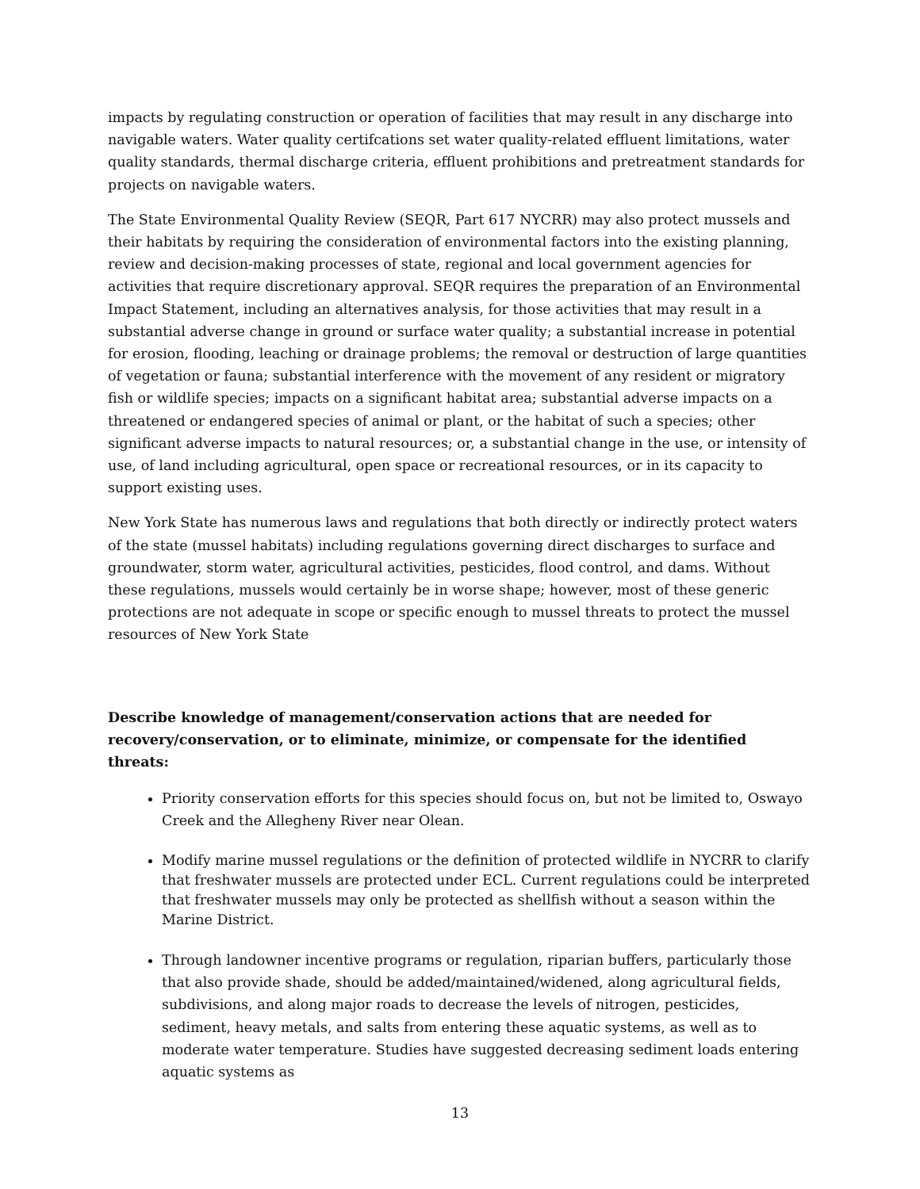impacts by regulating construction or operation of facilities that may result in any discharge into navigable waters. Water quality certifcations set water quality-related effluent limitations, water quality standards, thermal discharge criteria, effluent prohibitions and pretreatment standards for projects on navigable waters.
The State Environmental Quality Review (SEQR, Part 617 NYCRR) may also protect mussels and their habitats by requiring the consideration of environmental factors into the existing planning, review and decision-making processes of state, regional and local government agencies for activities that require discretionary approval. SEQR requires the preparation of an Environmental Impact Statement, including an alternatives analysis, for those activities that may result in a substantial adverse change in ground or surface water quality; a substantial increase in potential for erosion, flooding, leaching or drainage problems; the removal or destruction of large quantities of vegetation or fauna; substantial interference with the movement of any resident or migratory fish or wildlife species; impacts on a significant habitat area; substantial adverse impacts on a threatened or endangered species of animal or plant, or the habitat of such a species; other significant adverse impacts to natural resources; or, a substantial change in the use, or intensity of use, of land including agricultural, open space or recreational resources, or in its capacity to support existing uses.
New York State has numerous laws and regulations that both directly or indirectly protect waters of the state (mussel habitats) including regulations governing direct discharges to surface and groundwater, storm water, agricultural activities, pesticides, flood control, and dams. Without these regulations, mussels would certainly be in worse shape; however, most of these generic protections are not adequate in scope or specific enough to mussel threats to protect the mussel resources of New York State
Describe knowledge of management/conservation actions that are needed for recovery/conservation, or to eliminate, minimize, or compensate for the identified threats:
Priority conservation efforts for this species should focus on, but not be limited to, Oswayo Creek and the Allegheny River near Olean.
Modify marine mussel regulations or the definition of protected wildlife in NYCRR to clarify that freshwater mussels are protected under ECL. Current regulations could be interpreted that freshwater mussels may only be protected as shellfish without a season within the Marine District.
Through landowner incentive programs or regulation, riparian buffers, particularly those that also provide shade, should be added/maintained/widened, along agricultural fields, subdivisions, and along major roads to decrease the levels of nitrogen, pesticides, sediment, heavy metals, and salts from entering these aquatic systems, as well as to moderate water temperature. Studies have suggested decreasing sediment loads entering aquatic systems as
13